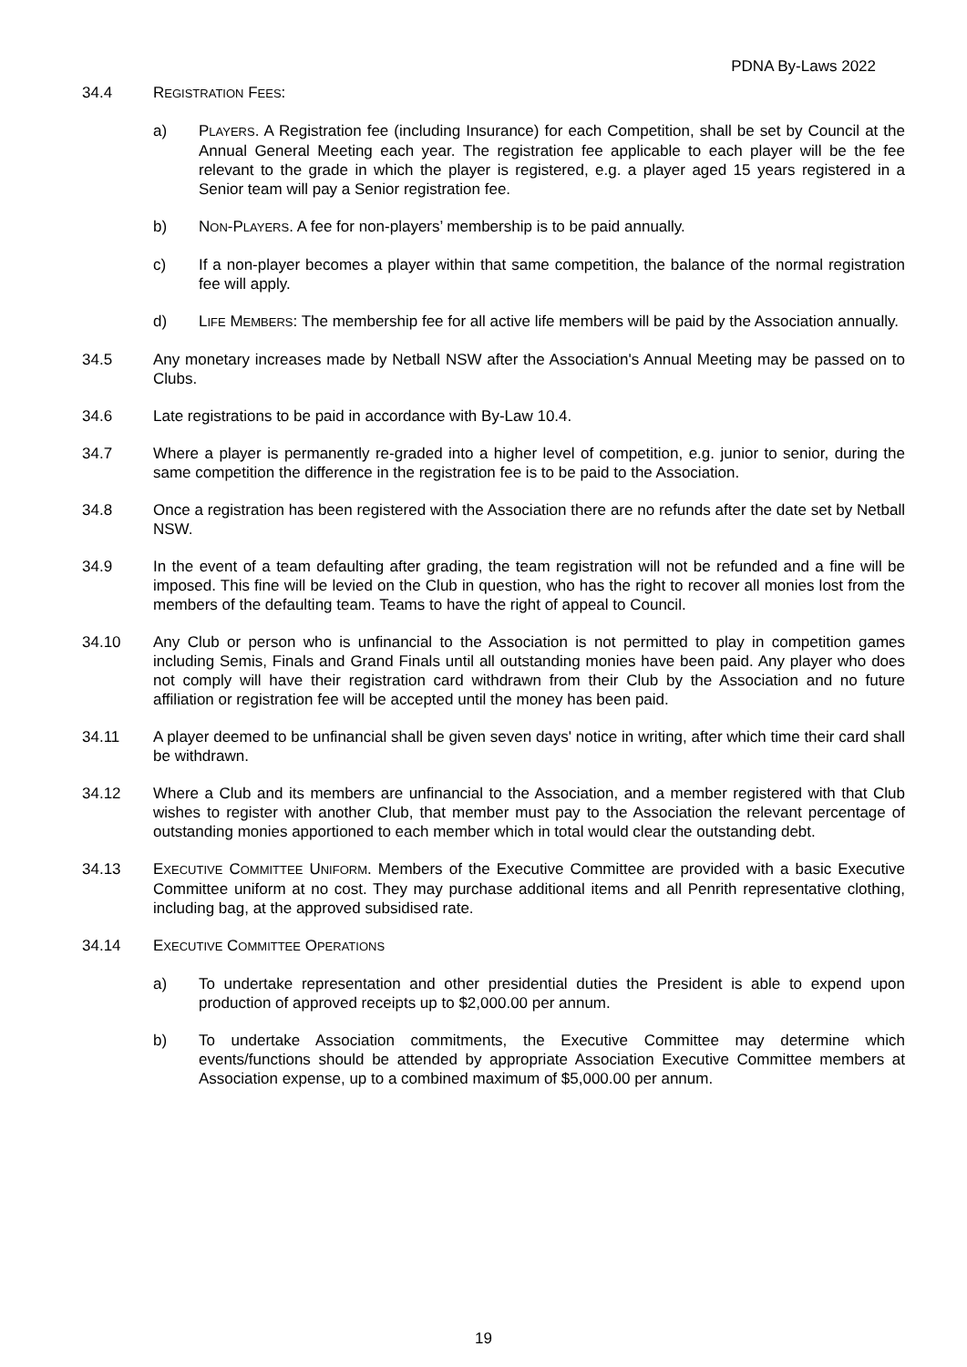PDNA By-Laws 2022
34.4 REGISTRATION FEES:
a) PLAYERS. A Registration fee (including Insurance) for each Competition, shall be set by Council at the Annual General Meeting each year. The registration fee applicable to each player will be the fee relevant to the grade in which the player is registered, e.g. a player aged 15 years registered in a Senior team will pay a Senior registration fee.
b) NON-PLAYERS. A fee for non-players’ membership is to be paid annually.
c) If a non-player becomes a player within that same competition, the balance of the normal registration fee will apply.
d) LIFE MEMBERS: The membership fee for all active life members will be paid by the Association annually.
34.5 Any monetary increases made by Netball NSW after the Association's Annual Meeting may be passed on to Clubs.
34.6 Late registrations to be paid in accordance with By-Law 10.4.
34.7 Where a player is permanently re-graded into a higher level of competition, e.g. junior to senior, during the same competition the difference in the registration fee is to be paid to the Association.
34.8 Once a registration has been registered with the Association there are no refunds after the date set by Netball NSW.
34.9 In the event of a team defaulting after grading, the team registration will not be refunded and a fine will be imposed. This fine will be levied on the Club in question, who has the right to recover all monies lost from the members of the defaulting team. Teams to have the right of appeal to Council.
34.10 Any Club or person who is unfinancial to the Association is not permitted to play in competition games including Semis, Finals and Grand Finals until all outstanding monies have been paid. Any player who does not comply will have their registration card withdrawn from their Club by the Association and no future affiliation or registration fee will be accepted until the money has been paid.
34.11 A player deemed to be unfinancial shall be given seven days' notice in writing, after which time their card shall be withdrawn.
34.12 Where a Club and its members are unfinancial to the Association, and a member registered with that Club wishes to register with another Club, that member must pay to the Association the relevant percentage of outstanding monies apportioned to each member which in total would clear the outstanding debt.
34.13 EXECUTIVE COMMITTEE UNIFORM. Members of the Executive Committee are provided with a basic Executive Committee uniform at no cost. They may purchase additional items and all Penrith representative clothing, including bag, at the approved subsidised rate.
34.14 EXECUTIVE COMMITTEE OPERATIONS
a) To undertake representation and other presidential duties the President is able to expend upon production of approved receipts up to $2,000.00 per annum.
b) To undertake Association commitments, the Executive Committee may determine which events/functions should be attended by appropriate Association Executive Committee members at Association expense, up to a combined maximum of $5,000.00 per annum.
19